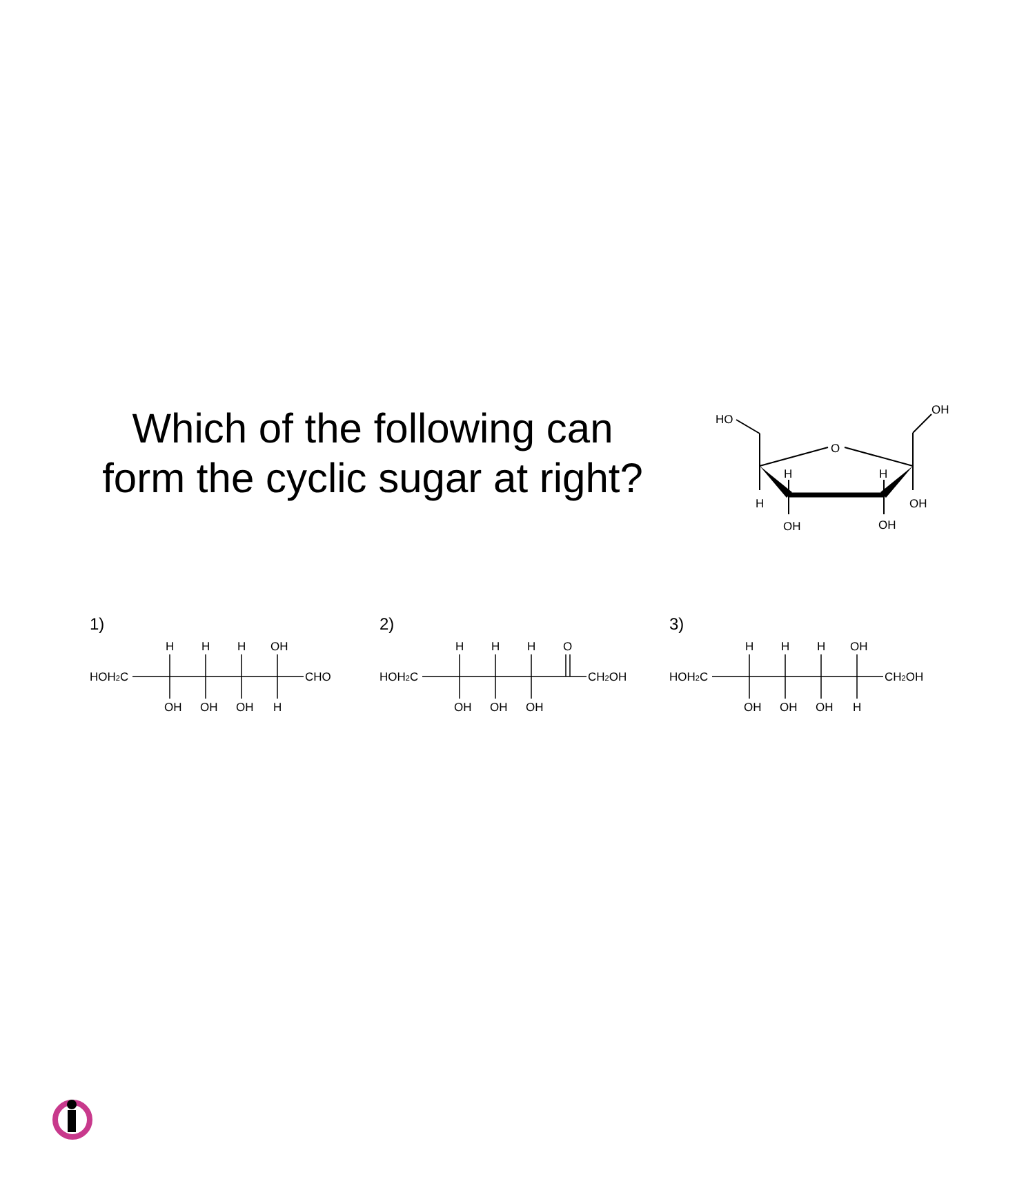Which of the following can
form the cyclic sugar at right?
HO
OH
O
H
H
H
OH
OH
OH
1)
HOH2C
CHO
H
H
H
OH
OH
OH
OH
H
2)
HOH2C
CH2OH
H
H
H
O
OH
OH
OH
3)
HOH2C
CH2OH
H
H
H
OH
OH
OH
OH
H